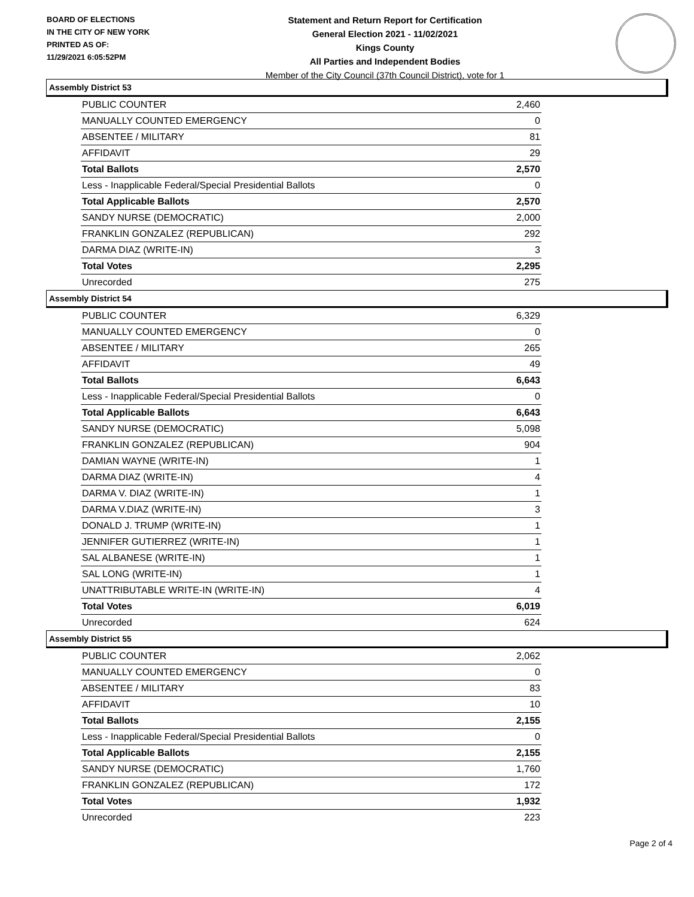BOARD OF ELECTIONS
IN THE CITY OF NEW YORK
PRINTED AS OF:
11/29/2021 6:05:52PM
Statement and Return Report for Certification
General Election 2021 - 11/02/2021
Kings County
All Parties and Independent Bodies
Member of the City Council (37th Council District), vote for 1
Assembly District 53
| PUBLIC COUNTER | 2,460 |
| MANUALLY COUNTED EMERGENCY | 0 |
| ABSENTEE / MILITARY | 81 |
| AFFIDAVIT | 29 |
| Total Ballots | 2,570 |
| Less - Inapplicable Federal/Special Presidential Ballots | 0 |
| Total Applicable Ballots | 2,570 |
| SANDY NURSE (DEMOCRATIC) | 2,000 |
| FRANKLIN GONZALEZ (REPUBLICAN) | 292 |
| DARMA DIAZ (WRITE-IN) | 3 |
| Total Votes | 2,295 |
| Unrecorded | 275 |
Assembly District 54
| PUBLIC COUNTER | 6,329 |
| MANUALLY COUNTED EMERGENCY | 0 |
| ABSENTEE / MILITARY | 265 |
| AFFIDAVIT | 49 |
| Total Ballots | 6,643 |
| Less - Inapplicable Federal/Special Presidential Ballots | 0 |
| Total Applicable Ballots | 6,643 |
| SANDY NURSE (DEMOCRATIC) | 5,098 |
| FRANKLIN GONZALEZ (REPUBLICAN) | 904 |
| DAMIAN WAYNE (WRITE-IN) | 1 |
| DARMA DIAZ (WRITE-IN) | 4 |
| DARMA V. DIAZ (WRITE-IN) | 1 |
| DARMA V.DIAZ (WRITE-IN) | 3 |
| DONALD J. TRUMP (WRITE-IN) | 1 |
| JENNIFER GUTIERREZ (WRITE-IN) | 1 |
| SAL ALBANESE (WRITE-IN) | 1 |
| SAL LONG (WRITE-IN) | 1 |
| UNATTRIBUTABLE WRITE-IN (WRITE-IN) | 4 |
| Total Votes | 6,019 |
| Unrecorded | 624 |
Assembly District 55
| PUBLIC COUNTER | 2,062 |
| MANUALLY COUNTED EMERGENCY | 0 |
| ABSENTEE / MILITARY | 83 |
| AFFIDAVIT | 10 |
| Total Ballots | 2,155 |
| Less - Inapplicable Federal/Special Presidential Ballots | 0 |
| Total Applicable Ballots | 2,155 |
| SANDY NURSE (DEMOCRATIC) | 1,760 |
| FRANKLIN GONZALEZ (REPUBLICAN) | 172 |
| Total Votes | 1,932 |
| Unrecorded | 223 |
Page 2 of 4